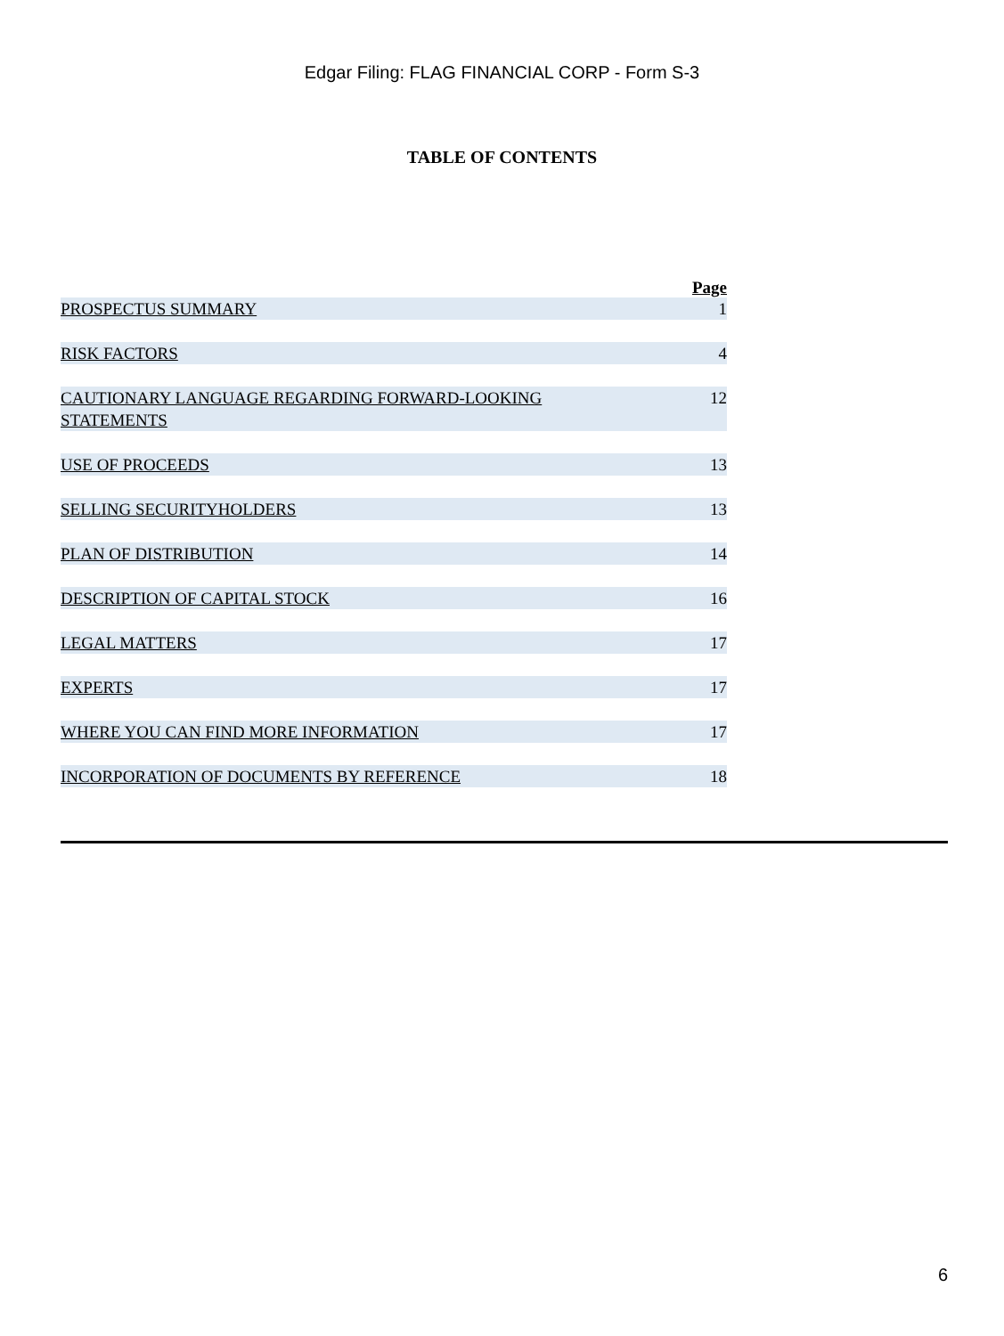Edgar Filing: FLAG FINANCIAL CORP - Form S-3
TABLE OF CONTENTS
| | Page |
| PROSPECTUS SUMMARY | 1 |
| RISK FACTORS | 4 |
| CAUTIONARY LANGUAGE REGARDING FORWARD-LOOKING STATEMENTS | 12 |
| USE OF PROCEEDS | 13 |
| SELLING SECURITYHOLDERS | 13 |
| PLAN OF DISTRIBUTION | 14 |
| DESCRIPTION OF CAPITAL STOCK | 16 |
| LEGAL MATTERS | 17 |
| EXPERTS | 17 |
| WHERE YOU CAN FIND MORE INFORMATION | 17 |
| INCORPORATION OF DOCUMENTS BY REFERENCE | 18 |
6